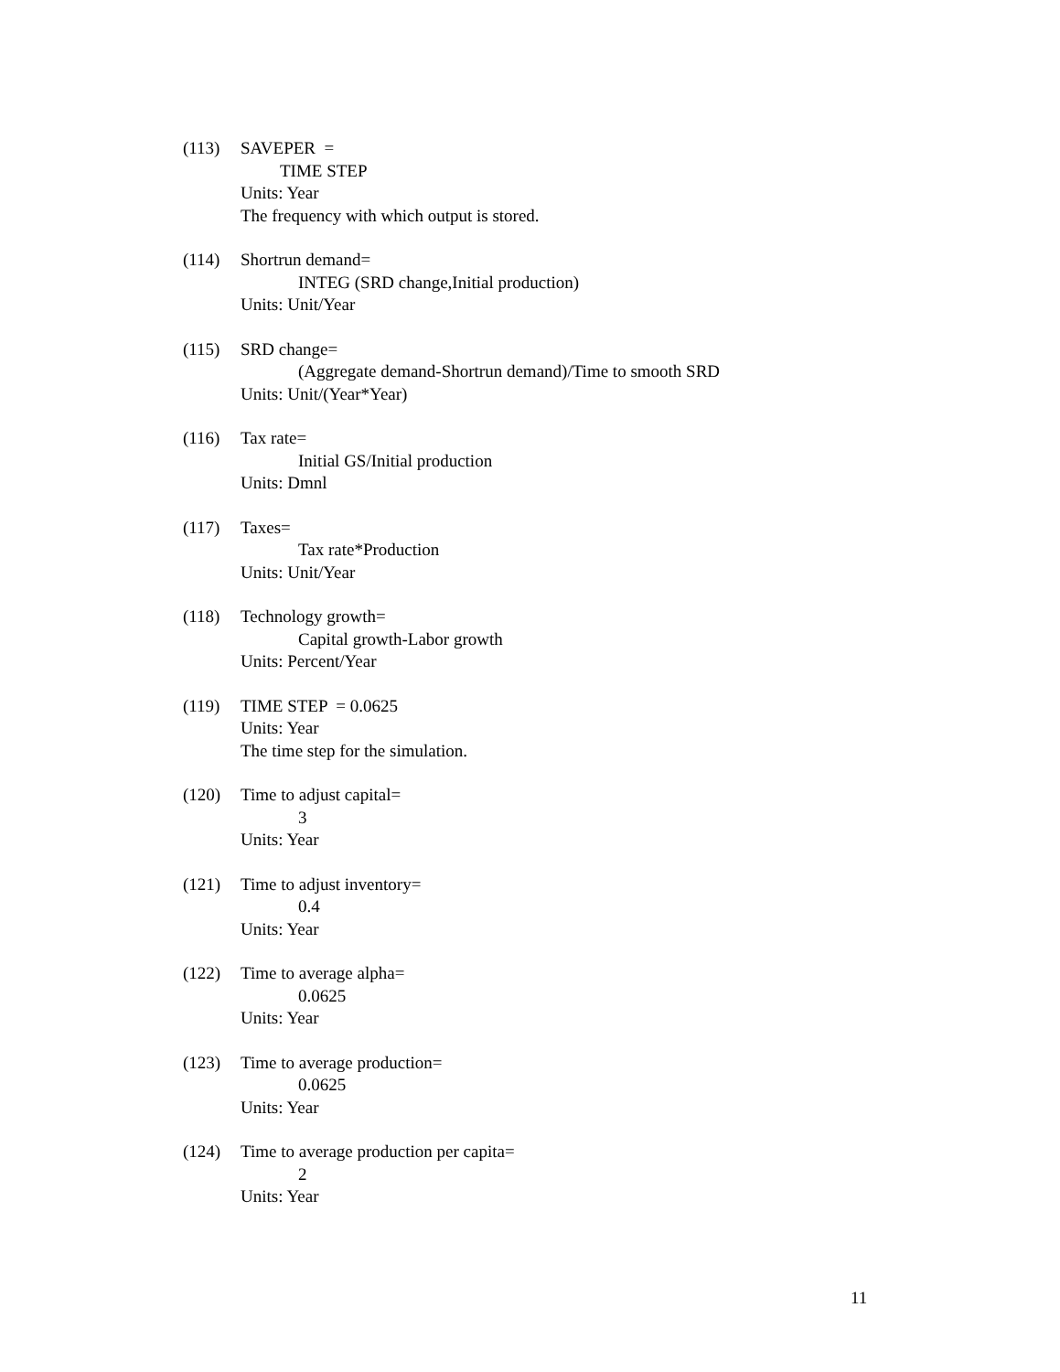(113) SAVEPER =
TIME STEP
Units: Year
The frequency with which output is stored.
(114) Shortrun demand=
INTEG (SRD change,Initial production)
Units: Unit/Year
(115) SRD change=
(Aggregate demand-Shortrun demand)/Time to smooth SRD
Units: Unit/(Year*Year)
(116) Tax rate=
Initial GS/Initial production
Units: Dmnl
(117) Taxes=
Tax rate*Production
Units: Unit/Year
(118) Technology growth=
Capital growth-Labor growth
Units: Percent/Year
(119) TIME STEP = 0.0625
Units: Year
The time step for the simulation.
(120) Time to adjust capital=
3
Units: Year
(121) Time to adjust inventory=
0.4
Units: Year
(122) Time to average alpha=
0.0625
Units: Year
(123) Time to average production=
0.0625
Units: Year
(124) Time to average production per capita=
2
Units: Year
11